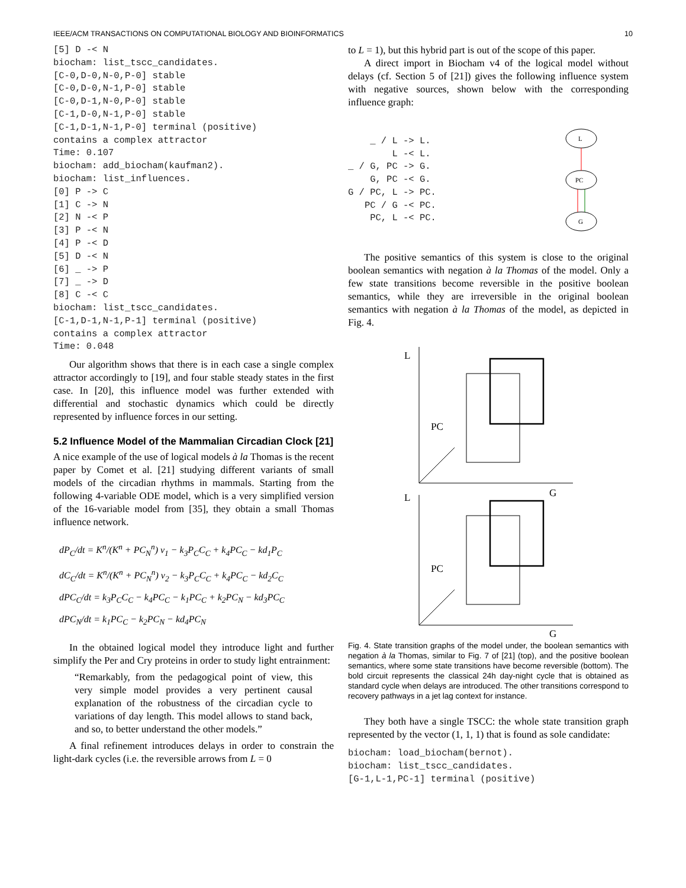IEEE/ACM TRANSACTIONS ON COMPUTATIONAL BIOLOGY AND BIOINFORMATICS 10
[5] D -< N
biocham: list_tscc_candidates.
[C-0,D-0,N-0,P-0] stable
[C-0,D-0,N-1,P-0] stable
[C-0,D-1,N-0,P-0] stable
[C-1,D-0,N-1,P-0] stable
[C-1,D-1,N-1,P-0] terminal (positive)
contains a complex attractor
Time: 0.107
biocham: add_biocham(kaufman2).
biocham: list_influences.
[0] P -> C
[1] C -> N
[2] N -< P
[3] P -< N
[4] P -< D
[5] D -< N
[6] _ -> P
[7] _ -> D
[8] C -< C
biocham: list_tscc_candidates.
[C-1,D-1,N-1,P-1] terminal (positive)
contains a complex attractor
Time: 0.048
Our algorithm shows that there is in each case a single complex attractor accordingly to [19], and four stable steady states in the first case. In [20], this influence model was further extended with differential and stochastic dynamics which could be directly represented by influence forces in our setting.
5.2 Influence Model of the Mammalian Circadian Clock [21]
A nice example of the use of logical models à la Thomas is the recent paper by Comet et al. [21] studying different variants of small models of the circadian rhythms in mammals. Starting from the following 4-variable ODE model, which is a very simplified version of the 16-variable model from [35], they obtain a small Thomas influence network.
dP<sub>C</sub>/dt = K<sup>n</sup>/(K<sup>n</sup> + PC<sub>N</sub><sup>n</sup>) v<sub>1</sub> − k<sub>3</sub>P<sub>C</sub>C<sub>C</sub> + k<sub>4</sub>PC<sub>C</sub> − kd<sub>1</sub>P<sub>C</sub>
dC<sub>C</sub>/dt = K<sup>n</sup>/(K<sup>n</sup> + PC<sub>N</sub><sup>n</sup>) v<sub>2</sub> − k<sub>3</sub>P<sub>C</sub>C<sub>C</sub> + k<sub>4</sub>PC<sub>C</sub> − kd<sub>2</sub>C<sub>C</sub>
dPC<sub>C</sub>/dt = k<sub>3</sub>P<sub>C</sub>C<sub>C</sub> − k<sub>4</sub>PC<sub>C</sub> − k<sub>1</sub>PC<sub>C</sub> + k<sub>2</sub>PC<sub>N</sub> − kd<sub>3</sub>PC<sub>C</sub>
dPC<sub>N</sub>/dt = k<sub>1</sub>PC<sub>C</sub> − k<sub>2</sub>PC<sub>N</sub> − kd<sub>4</sub>PC<sub>N</sub>
In the obtained logical model they introduce light and further simplify the Per and Cry proteins in order to study light entrainment:
“Remarkably, from the pedagogical point of view, this very simple model provides a very pertinent causal explanation of the robustness of the circadian cycle to variations of day length. This model allows to stand back, and so, to better understand the other models.”
A final refinement introduces delays in order to constrain the light-dark cycles (i.e. the reversible arrows from L = 0
to L = 1), but this hybrid part is out of the scope of this paper.
A direct import in Biocham v4 of the logical model without delays (cf. Section 5 of [21]) gives the following influence system with negative sources, shown below with the corresponding influence graph:
    _ / L -> L.
        L -< L.
_ / G, PC -> G.
    G, PC -< G.
G / PC, L -> PC.
   PC / G -< PC.
    PC, L -< PC.
L
PC
G
The positive semantics of this system is close to the original boolean semantics with negation à la Thomas of the model. Only a few state transitions become reversible in the positive boolean semantics, while they are irreversible in the original boolean semantics with negation à la Thomas of the model, as depicted in Fig. 4.
L
PC
G
L
PC
G
Fig. 4. State transition graphs of the model under, the boolean semantics with negation à la Thomas, similar to Fig. 7 of [21] (top), and the positive boolean semantics, where some state transitions have become reversible (bottom). The bold circuit represents the classical 24h day-night cycle that is obtained as standard cycle when delays are introduced. The other transitions correspond to recovery pathways in a jet lag context for instance.
They both have a single TSCC: the whole state transition graph represented by the vector (1, 1, 1) that is found as sole candidate:
biocham: load_biocham(bernot).
biocham: list_tscc_candidates.
[G-1,L-1,PC-1] terminal (positive)